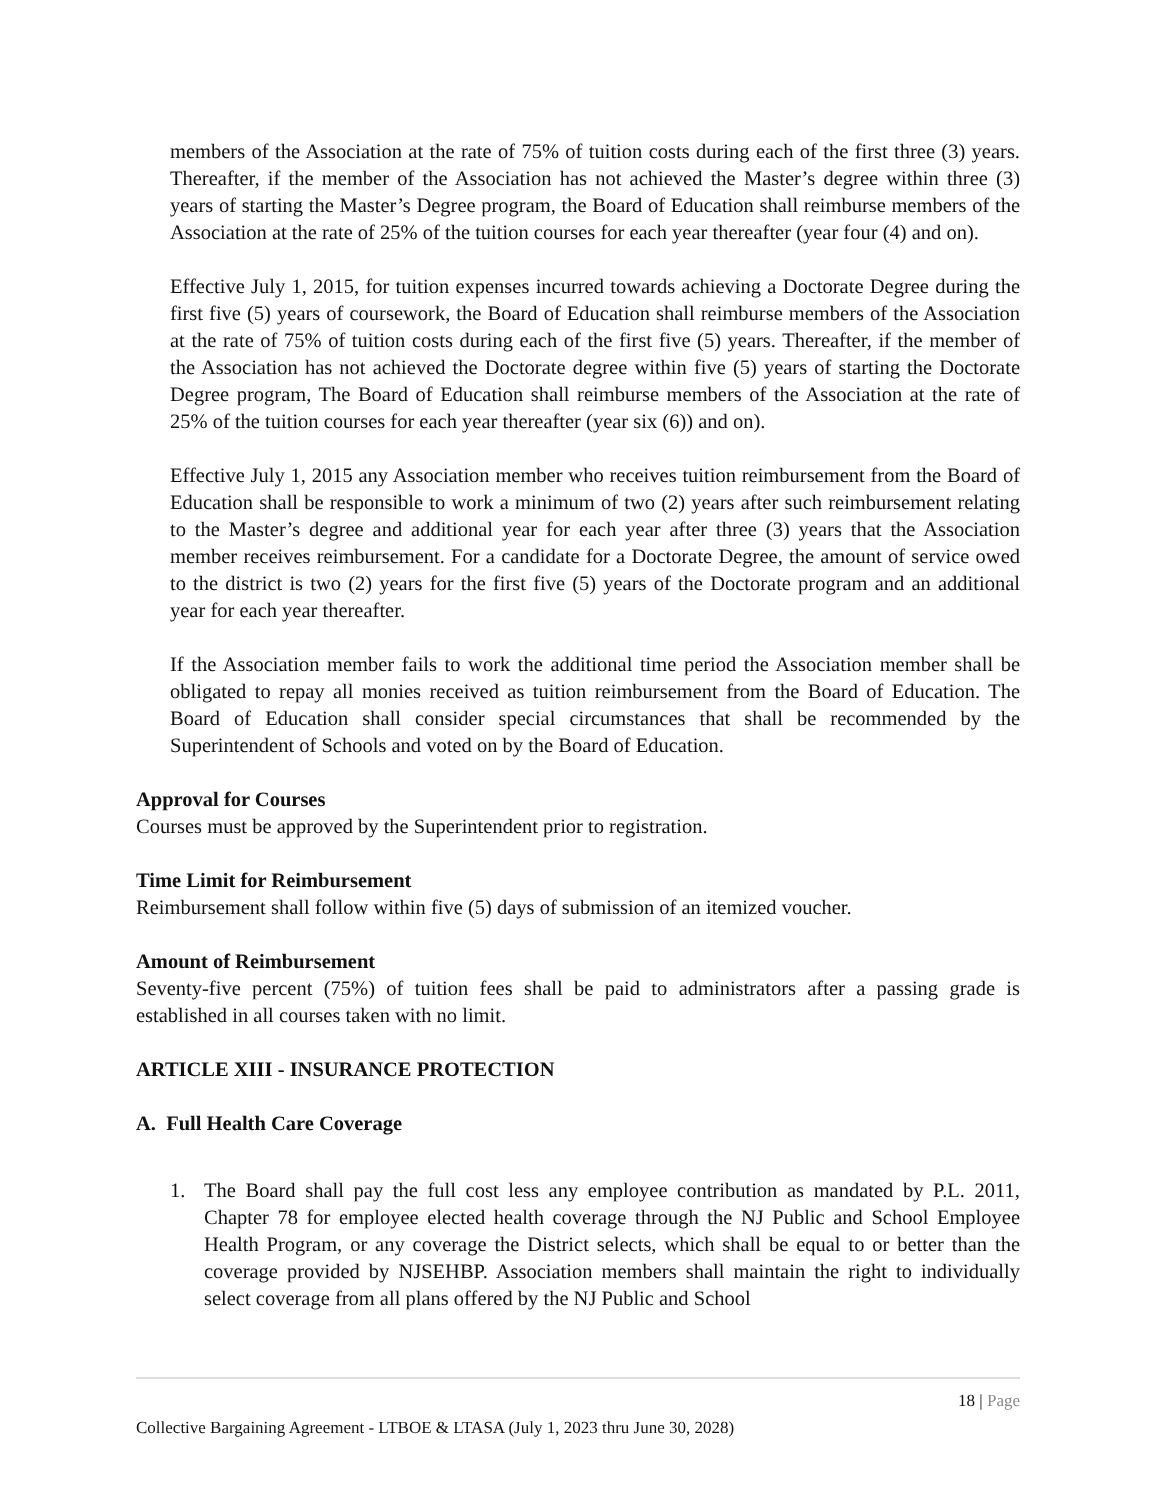members of the Association at the rate of 75% of tuition costs during each of the first three (3) years. Thereafter, if the member of the Association has not achieved the Master’s degree within three (3) years of starting the Master’s Degree program, the Board of Education shall reimburse members of the Association at the rate of 25% of the tuition courses for each year thereafter (year four (4) and on).
Effective July 1, 2015, for tuition expenses incurred towards achieving a Doctorate Degree during the first five (5) years of coursework, the Board of Education shall reimburse members of the Association at the rate of 75% of tuition costs during each of the first five (5) years. Thereafter, if the member of the Association has not achieved the Doctorate degree within five (5) years of starting the Doctorate Degree program, The Board of Education shall reimburse members of the Association at the rate of 25% of the tuition courses for each year thereafter (year six (6)) and on).
Effective July 1, 2015 any Association member who receives tuition reimbursement from the Board of Education shall be responsible to work a minimum of two (2) years after such reimbursement relating to the Master’s degree and additional year for each year after three (3) years that the Association member receives reimbursement. For a candidate for a Doctorate Degree, the amount of service owed to the district is two (2) years for the first five (5) years of the Doctorate program and an additional year for each year thereafter.
If the Association member fails to work the additional time period the Association member shall be obligated to repay all monies received as tuition reimbursement from the Board of Education. The Board of Education shall consider special circumstances that shall be recommended by the Superintendent of Schools and voted on by the Board of Education.
Approval for Courses
Courses must be approved by the Superintendent prior to registration.
Time Limit for Reimbursement
Reimbursement shall follow within five (5) days of submission of an itemized voucher.
Amount of Reimbursement
Seventy-five percent (75%) of tuition fees shall be paid to administrators after a passing grade is established in all courses taken with no limit.
ARTICLE XIII - INSURANCE PROTECTION
A. Full Health Care Coverage
1. The Board shall pay the full cost less any employee contribution as mandated by P.L. 2011, Chapter 78 for employee elected health coverage through the NJ Public and School Employee Health Program, or any coverage the District selects, which shall be equal to or better than the coverage provided by NJSEHBP. Association members shall maintain the right to individually select coverage from all plans offered by the NJ Public and School
18 | Page
Collective Bargaining Agreement - LTBOE & LTASA (July 1, 2023 thru June 30, 2028)